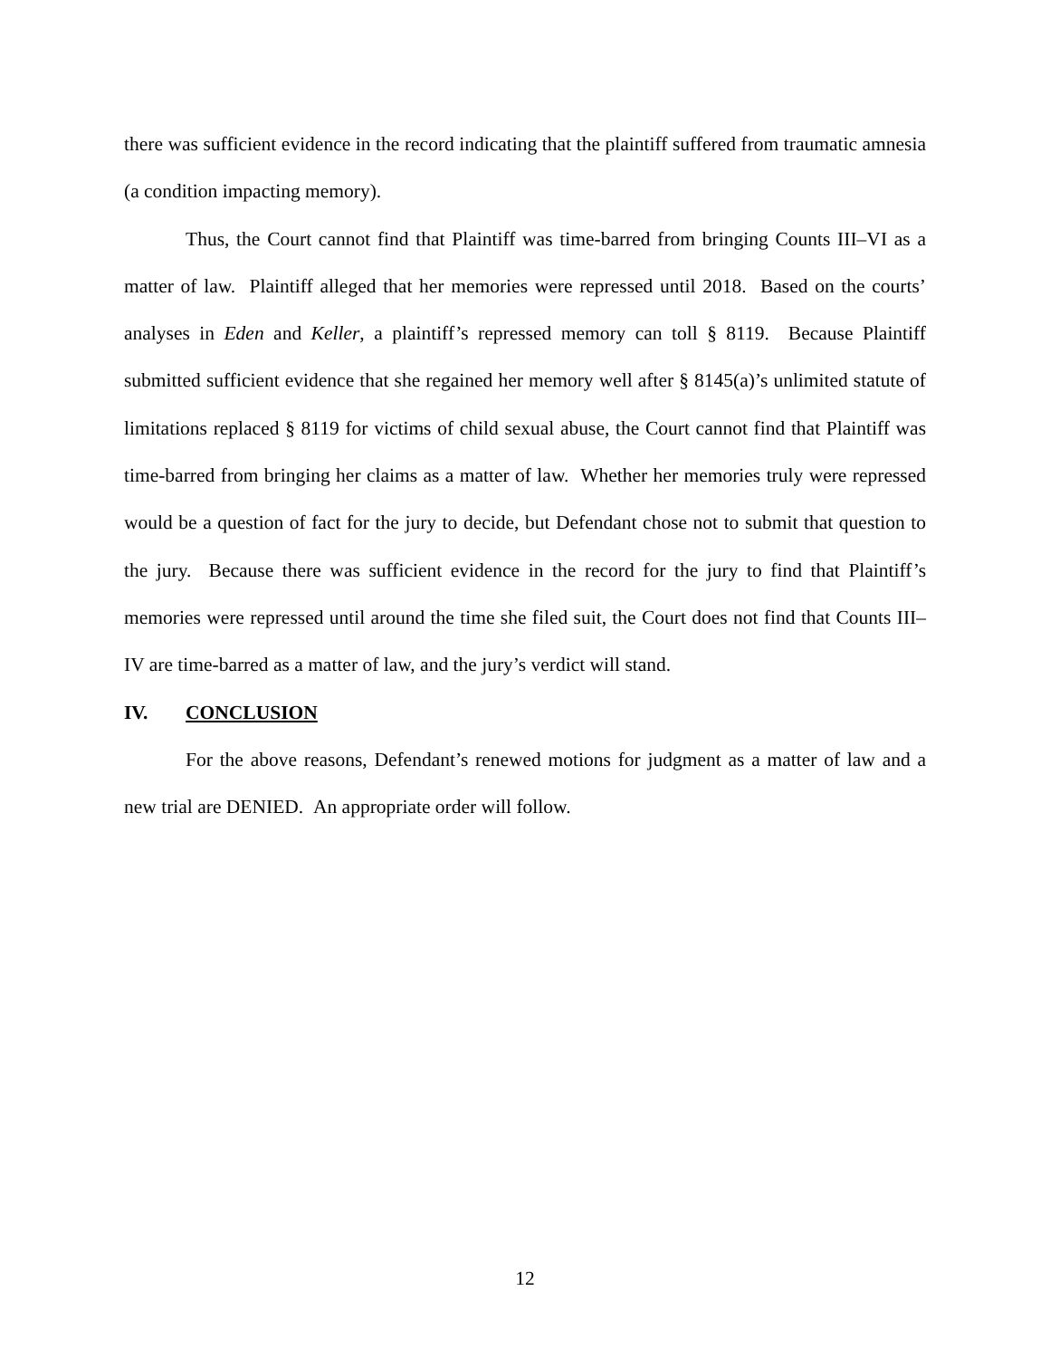there was sufficient evidence in the record indicating that the plaintiff suffered from traumatic amnesia (a condition impacting memory).
Thus, the Court cannot find that Plaintiff was time-barred from bringing Counts III–VI as a matter of law. Plaintiff alleged that her memories were repressed until 2018. Based on the courts’ analyses in Eden and Keller, a plaintiff’s repressed memory can toll § 8119. Because Plaintiff submitted sufficient evidence that she regained her memory well after § 8145(a)’s unlimited statute of limitations replaced § 8119 for victims of child sexual abuse, the Court cannot find that Plaintiff was time-barred from bringing her claims as a matter of law. Whether her memories truly were repressed would be a question of fact for the jury to decide, but Defendant chose not to submit that question to the jury. Because there was sufficient evidence in the record for the jury to find that Plaintiff’s memories were repressed until around the time she filed suit, the Court does not find that Counts III–IV are time-barred as a matter of law, and the jury’s verdict will stand.
IV. CONCLUSION
For the above reasons, Defendant’s renewed motions for judgment as a matter of law and a new trial are DENIED. An appropriate order will follow.
12